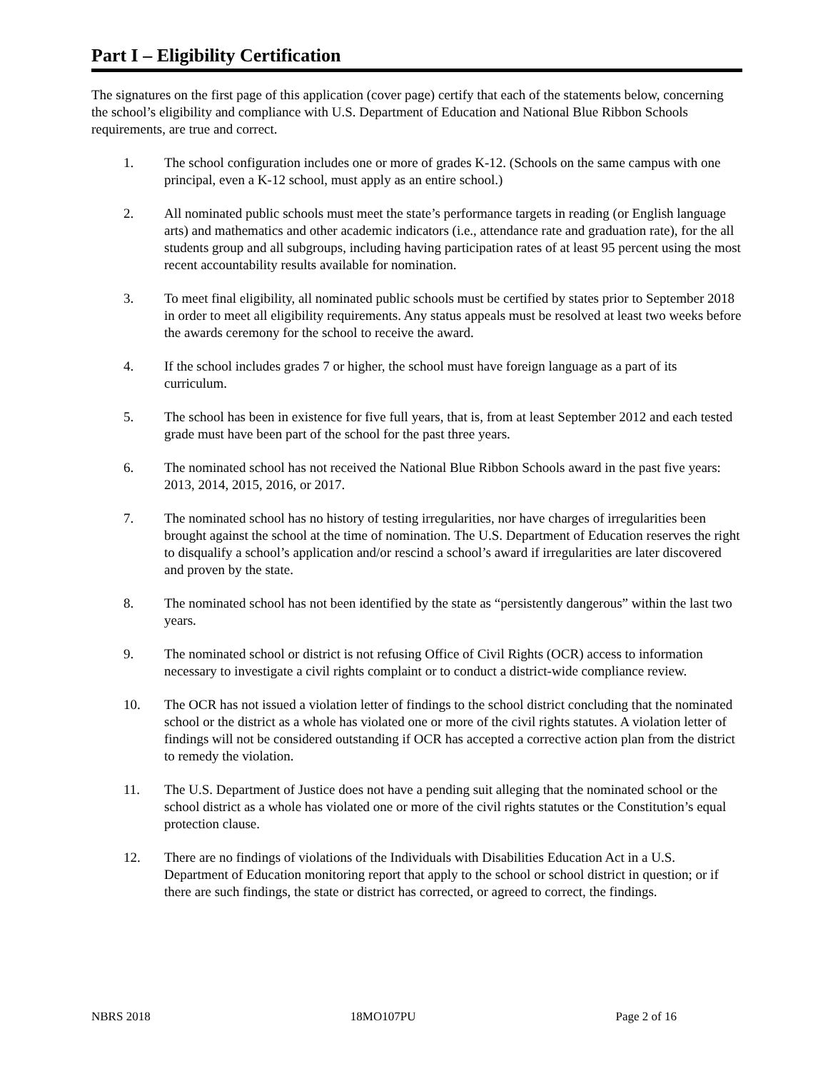Part I – Eligibility Certification
The signatures on the first page of this application (cover page) certify that each of the statements below, concerning the school’s eligibility and compliance with U.S. Department of Education and National Blue Ribbon Schools requirements, are true and correct.
1. The school configuration includes one or more of grades K-12. (Schools on the same campus with one principal, even a K-12 school, must apply as an entire school.)
2. All nominated public schools must meet the state’s performance targets in reading (or English language arts) and mathematics and other academic indicators (i.e., attendance rate and graduation rate), for the all students group and all subgroups, including having participation rates of at least 95 percent using the most recent accountability results available for nomination.
3. To meet final eligibility, all nominated public schools must be certified by states prior to September 2018 in order to meet all eligibility requirements. Any status appeals must be resolved at least two weeks before the awards ceremony for the school to receive the award.
4. If the school includes grades 7 or higher, the school must have foreign language as a part of its curriculum.
5. The school has been in existence for five full years, that is, from at least September 2012 and each tested grade must have been part of the school for the past three years.
6. The nominated school has not received the National Blue Ribbon Schools award in the past five years: 2013, 2014, 2015, 2016, or 2017.
7. The nominated school has no history of testing irregularities, nor have charges of irregularities been brought against the school at the time of nomination. The U.S. Department of Education reserves the right to disqualify a school’s application and/or rescind a school’s award if irregularities are later discovered and proven by the state.
8. The nominated school has not been identified by the state as “persistently dangerous” within the last two years.
9. The nominated school or district is not refusing Office of Civil Rights (OCR) access to information necessary to investigate a civil rights complaint or to conduct a district-wide compliance review.
10. The OCR has not issued a violation letter of findings to the school district concluding that the nominated school or the district as a whole has violated one or more of the civil rights statutes. A violation letter of findings will not be considered outstanding if OCR has accepted a corrective action plan from the district to remedy the violation.
11. The U.S. Department of Justice does not have a pending suit alleging that the nominated school or the school district as a whole has violated one or more of the civil rights statutes or the Constitution’s equal protection clause.
12. There are no findings of violations of the Individuals with Disabilities Education Act in a U.S. Department of Education monitoring report that apply to the school or school district in question; or if there are such findings, the state or district has corrected, or agreed to correct, the findings.
NBRS 2018 18MO107PU Page 2 of 16